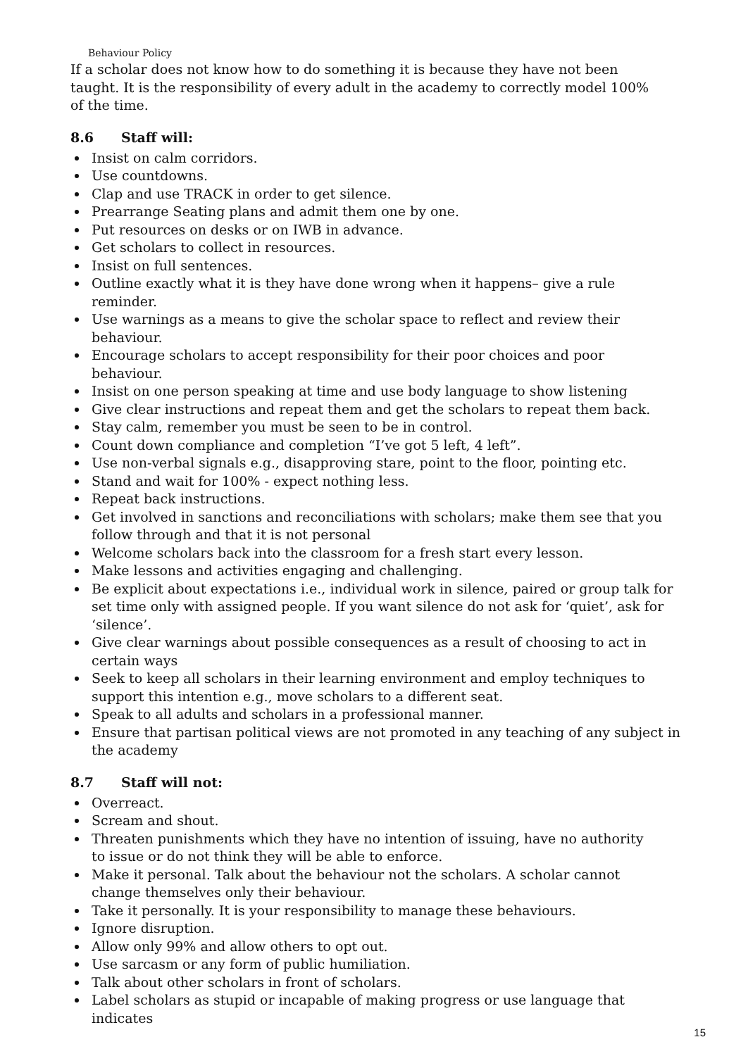Behaviour Policy
If a scholar does not know how to do something it is because they have not been
taught. It is the responsibility of every adult in the academy to correctly model 100%
of the time.
8.6 Staff will:
Insist on calm corridors.
Use countdowns.
Clap and use TRACK in order to get silence.
Prearrange Seating plans and admit them one by one.
Put resources on desks or on IWB in advance.
Get scholars to collect in resources.
Insist on full sentences.
Outline exactly what it is they have done wrong when it happens– give a rule
reminder.
Use warnings as a means to give the scholar space to reflect and review their behaviour.
Encourage scholars to accept responsibility for their poor choices and poor
behaviour.
Insist on one person speaking at time and use body language to show listening
Give clear instructions and repeat them and get the scholars to repeat them back.
Stay calm, remember you must be seen to be in control.
Count down compliance and completion “I’ve got 5 left, 4 left”.
Use non-verbal signals e.g., disapproving stare, point to the floor, pointing etc.
Stand and wait for 100% - expect nothing less.
Repeat back instructions.
Get involved in sanctions and reconciliations with scholars; make them see that you
follow through and that it is not personal
Welcome scholars back into the classroom for a fresh start every lesson.
Make lessons and activities engaging and challenging.
Be explicit about expectations i.e., individual work in silence, paired or group talk for set time only with assigned people. If you want silence do not ask for ‘quiet’, ask for ‘silence’.
Give clear warnings about possible consequences as a result of choosing to act in certain ways
Seek to keep all scholars in their learning environment and employ techniques to support this intention e.g., move scholars to a different seat.
Speak to all adults and scholars in a professional manner.
Ensure that partisan political views are not promoted in any teaching of any subject in the academy
8.7 Staff will not:
Overreact.
Scream and shout.
Threaten punishments which they have no intention of issuing, have no authority
to issue or do not think they will be able to enforce.
Make it personal. Talk about the behaviour not the scholars. A scholar cannot
change themselves only their behaviour.
Take it personally. It is your responsibility to manage these behaviours.
Ignore disruption.
Allow only 99% and allow others to opt out.
Use sarcasm or any form of public humiliation.
Talk about other scholars in front of scholars.
Label scholars as stupid or incapable of making progress or use language that indicates
15